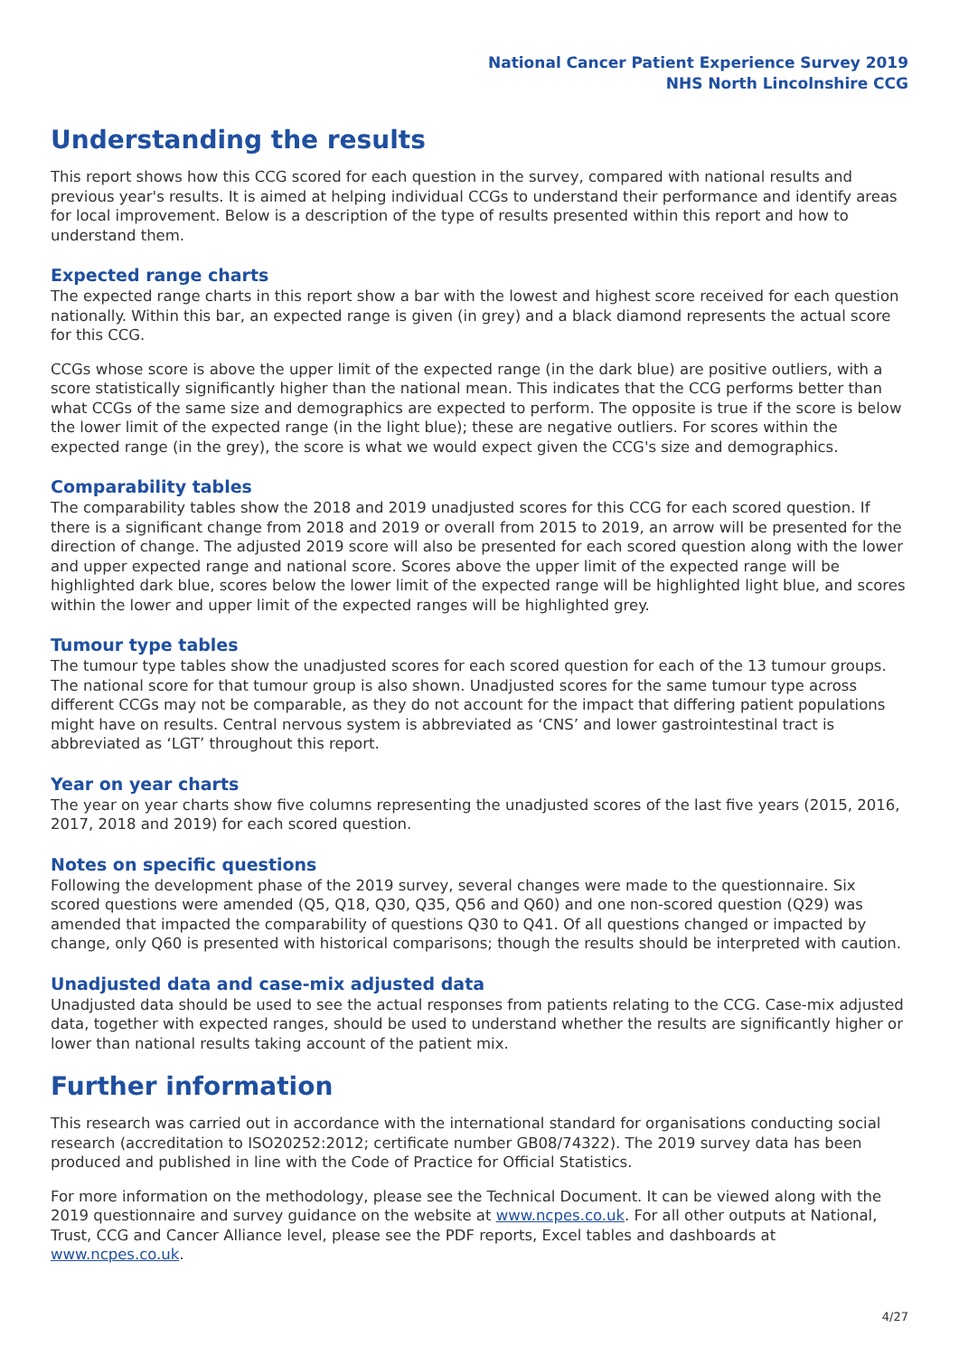National Cancer Patient Experience Survey 2019
NHS North Lincolnshire CCG
Understanding the results
This report shows how this CCG scored for each question in the survey, compared with national results and previous year's results. It is aimed at helping individual CCGs to understand their performance and identify areas for local improvement. Below is a description of the type of results presented within this report and how to understand them.
Expected range charts
The expected range charts in this report show a bar with the lowest and highest score received for each question nationally. Within this bar, an expected range is given (in grey) and a black diamond represents the actual score for this CCG.
CCGs whose score is above the upper limit of the expected range (in the dark blue) are positive outliers, with a score statistically significantly higher than the national mean. This indicates that the CCG performs better than what CCGs of the same size and demographics are expected to perform. The opposite is true if the score is below the lower limit of the expected range (in the light blue); these are negative outliers. For scores within the expected range (in the grey), the score is what we would expect given the CCG's size and demographics.
Comparability tables
The comparability tables show the 2018 and 2019 unadjusted scores for this CCG for each scored question. If there is a significant change from 2018 and 2019 or overall from 2015 to 2019, an arrow will be presented for the direction of change. The adjusted 2019 score will also be presented for each scored question along with the lower and upper expected range and national score. Scores above the upper limit of the expected range will be highlighted dark blue, scores below the lower limit of the expected range will be highlighted light blue, and scores within the lower and upper limit of the expected ranges will be highlighted grey.
Tumour type tables
The tumour type tables show the unadjusted scores for each scored question for each of the 13 tumour groups. The national score for that tumour group is also shown. Unadjusted scores for the same tumour type across different CCGs may not be comparable, as they do not account for the impact that differing patient populations might have on results. Central nervous system is abbreviated as ‘CNS’ and lower gastrointestinal tract is abbreviated as ‘LGT’ throughout this report.
Year on year charts
The year on year charts show five columns representing the unadjusted scores of the last five years (2015, 2016, 2017, 2018 and 2019) for each scored question.
Notes on specific questions
Following the development phase of the 2019 survey, several changes were made to the questionnaire. Six scored questions were amended (Q5, Q18, Q30, Q35, Q56 and Q60) and one non-scored question (Q29) was amended that impacted the comparability of questions Q30 to Q41. Of all questions changed or impacted by change, only Q60 is presented with historical comparisons; though the results should be interpreted with caution.
Unadjusted data and case-mix adjusted data
Unadjusted data should be used to see the actual responses from patients relating to the CCG. Case-mix adjusted data, together with expected ranges, should be used to understand whether the results are significantly higher or lower than national results taking account of the patient mix.
Further information
This research was carried out in accordance with the international standard for organisations conducting social research (accreditation to ISO20252:2012; certificate number GB08/74322). The 2019 survey data has been produced and published in line with the Code of Practice for Official Statistics.
For more information on the methodology, please see the Technical Document. It can be viewed along with the 2019 questionnaire and survey guidance on the website at www.ncpes.co.uk. For all other outputs at National, Trust, CCG and Cancer Alliance level, please see the PDF reports, Excel tables and dashboards at www.ncpes.co.uk.
4/27